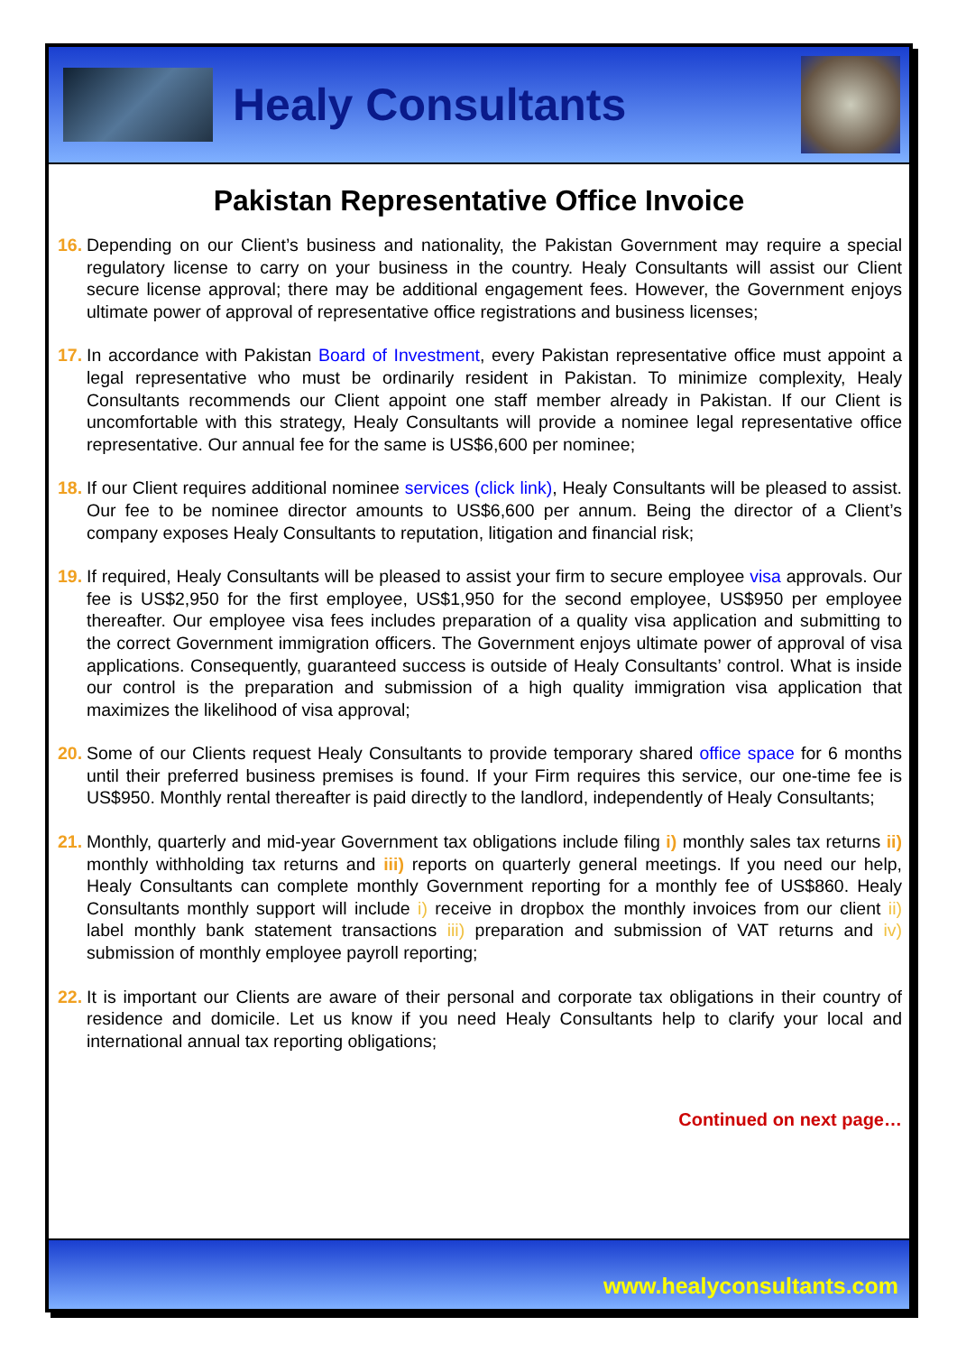Healy Consultants
Pakistan Representative Office Invoice
16. Depending on our Client’s business and nationality, the Pakistan Government may require a special regulatory license to carry on your business in the country. Healy Consultants will assist our Client secure license approval; there may be additional engagement fees. However, the Government enjoys ultimate power of approval of representative office registrations and business licenses;
17. In accordance with Pakistan Board of Investment, every Pakistan representative office must appoint a legal representative who must be ordinarily resident in Pakistan. To minimize complexity, Healy Consultants recommends our Client appoint one staff member already in Pakistan. If our Client is uncomfortable with this strategy, Healy Consultants will provide a nominee legal representative office representative. Our annual fee for the same is US$6,600 per nominee;
18. If our Client requires additional nominee services (click link), Healy Consultants will be pleased to assist. Our fee to be nominee director amounts to US$6,600 per annum. Being the director of a Client’s company exposes Healy Consultants to reputation, litigation and financial risk;
19. If required, Healy Consultants will be pleased to assist your firm to secure employee visa approvals. Our fee is US$2,950 for the first employee, US$1,950 for the second employee, US$950 per employee thereafter. Our employee visa fees includes preparation of a quality visa application and submitting to the correct Government immigration officers. The Government enjoys ultimate power of approval of visa applications. Consequently, guaranteed success is outside of Healy Consultants’ control. What is inside our control is the preparation and submission of a high quality immigration visa application that maximizes the likelihood of visa approval;
20. Some of our Clients request Healy Consultants to provide temporary shared office space for 6 months until their preferred business premises is found. If your Firm requires this service, our one-time fee is US$950. Monthly rental thereafter is paid directly to the landlord, independently of Healy Consultants;
21. Monthly, quarterly and mid-year Government tax obligations include filing i) monthly sales tax returns ii) monthly withholding tax returns and iii) reports on quarterly general meetings. If you need our help, Healy Consultants can complete monthly Government reporting for a monthly fee of US$860. Healy Consultants monthly support will include i) receive in dropbox the monthly invoices from our client ii) label monthly bank statement transactions iii) preparation and submission of VAT returns and iv) submission of monthly employee payroll reporting;
22. It is important our Clients are aware of their personal and corporate tax obligations in their country of residence and domicile. Let us know if you need Healy Consultants help to clarify your local and international annual tax reporting obligations;
Continued on next page…
www.healyconsultants.com